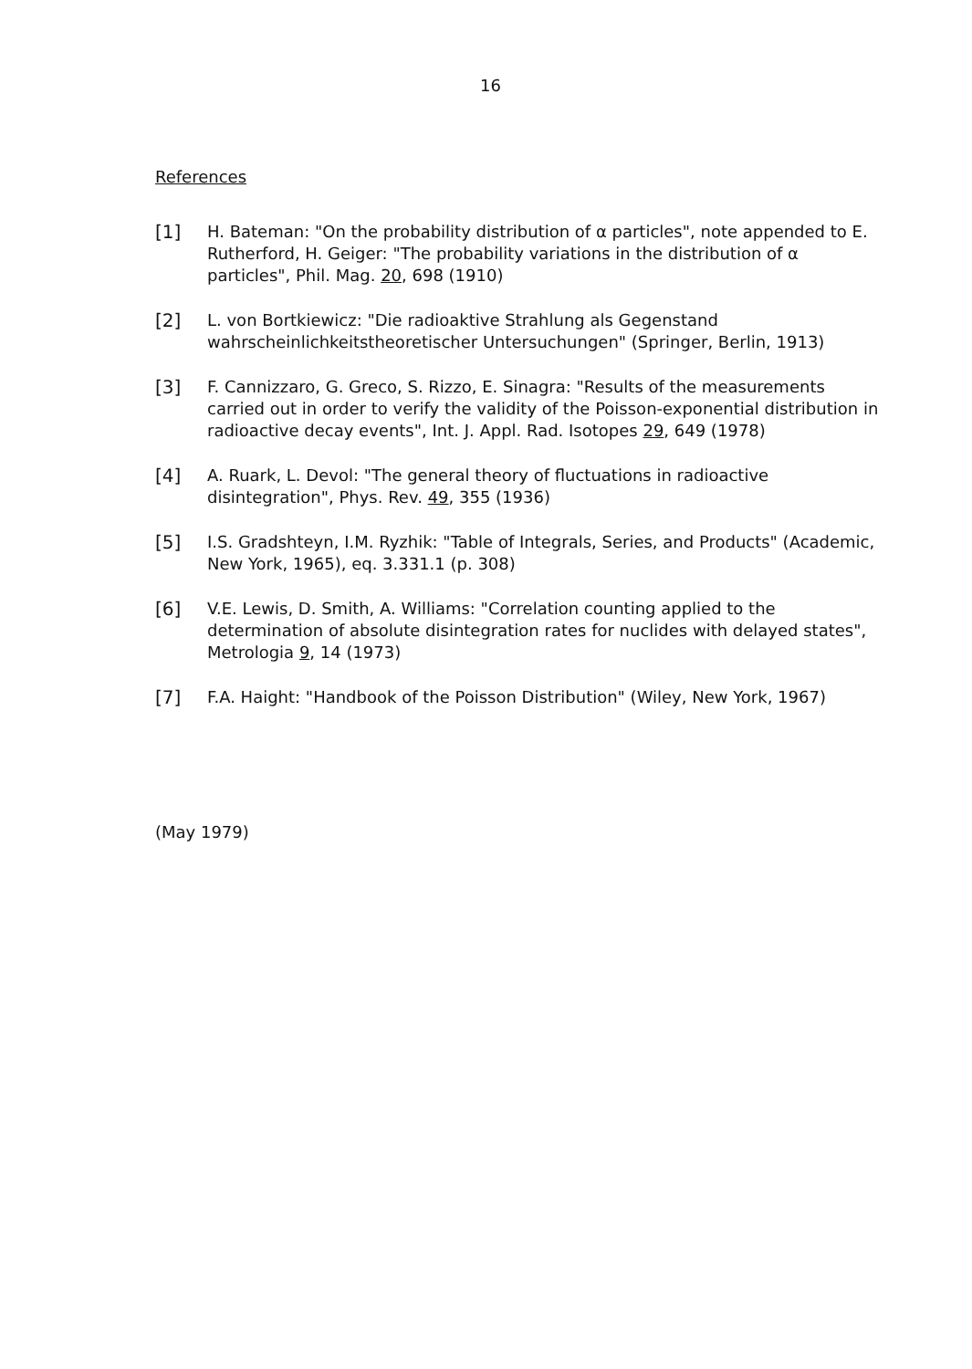16
References
[1] H. Bateman: "On the probability distribution of α particles", note appended to E. Rutherford, H. Geiger: "The probability variations in the distribution of α particles", Phil. Mag. 20, 698 (1910)
[2] L. von Bortkiewicz: "Die radioaktive Strahlung als Gegenstand wahrscheinlichkeitstheoretischer Untersuchungen" (Springer, Berlin, 1913)
[3] F. Cannizzaro, G. Greco, S. Rizzo, E. Sinagra: "Results of the measurements carried out in order to verify the validity of the Poisson-exponential distribution in radioactive decay events", Int. J. Appl. Rad. Isotopes 29, 649 (1978)
[4] A. Ruark, L. Devol: "The general theory of fluctuations in radioactive disintegration", Phys. Rev. 49, 355 (1936)
[5] I.S. Gradshteyn, I.M. Ryzhik: "Table of Integrals, Series, and Products" (Academic, New York, 1965), eq. 3.331.1 (p. 308)
[6] V.E. Lewis, D. Smith, A. Williams: "Correlation counting applied to the determination of absolute disintegration rates for nuclides with delayed states", Metrologia 9, 14 (1973)
[7] F.A. Haight: "Handbook of the Poisson Distribution" (Wiley, New York, 1967)
(May 1979)